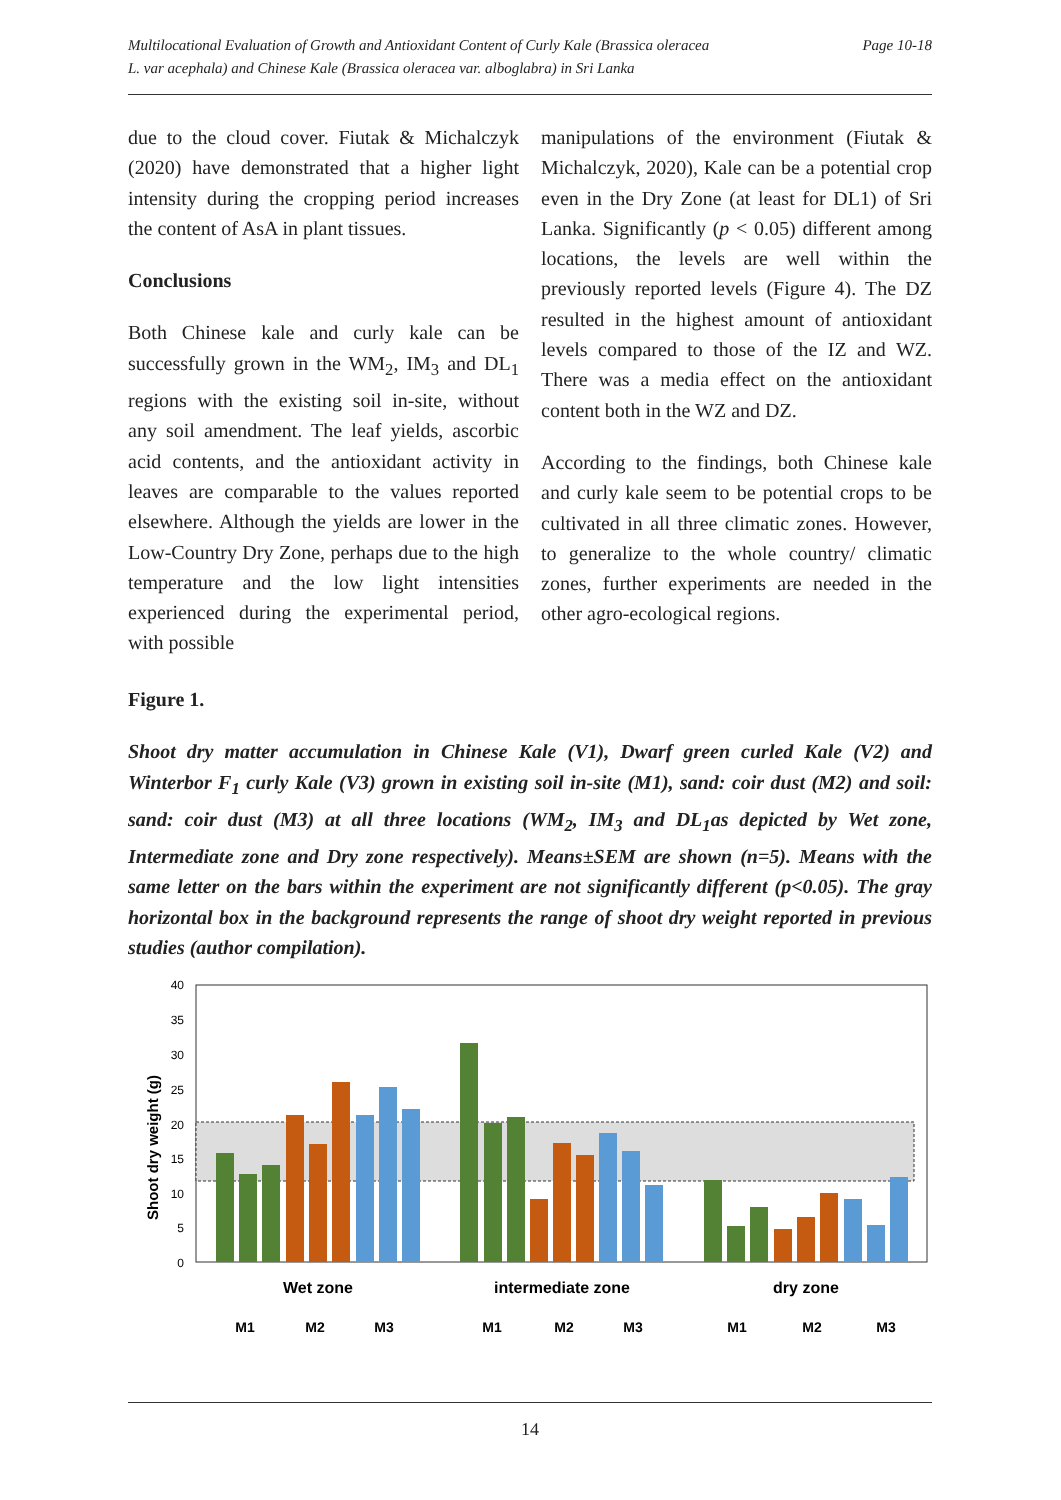Multilocational Evaluation of Growth and Antioxidant Content of Curly Kale (Brassica oleracea
L. var acephala) and Chinese Kale (Brassica oleracea var. alboglabra) in Sri Lanka
Page 10-18
due to the cloud cover. Fiutak & Michalczyk (2020) have demonstrated that a higher light intensity during the cropping period increases the content of AsA in plant tissues.
Conclusions
Both Chinese kale and curly kale can be successfully grown in the WM<sub>2</sub>, IM<sub>3</sub> and DL<sub>1</sub> regions with the existing soil in-site, without any soil amendment. The leaf yields, ascorbic acid contents, and the antioxidant activity in leaves are comparable to the values reported elsewhere. Although the yields are lower in the Low-Country Dry Zone, perhaps due to the high temperature and the low light intensities experienced during the experimental period, with possible
manipulations of the environment (Fiutak & Michalczyk, 2020), Kale can be a potential crop even in the Dry Zone (at least for DL1) of Sri Lanka. Significantly (p < 0.05) different among locations, the levels are well within the previously reported levels (Figure 4). The DZ resulted in the highest amount of antioxidant levels compared to those of the IZ and WZ. There was a media effect on the antioxidant content both in the WZ and DZ.
According to the findings, both Chinese kale and curly kale seem to be potential crops to be cultivated in all three climatic zones. However, to generalize to the whole country/ climatic zones, further experiments are needed in the other agro-ecological regions.
Figure 1.
Shoot dry matter accumulation in Chinese Kale (V1), Dwarf green curled Kale (V2) and Winterbor F<sub>1</sub> curly Kale (V3) grown in existing soil in-site (M1), sand: coir dust (M2) and soil: sand: coir dust (M3) at all three locations (WM<sub>2</sub>, IM<sub>3</sub> and DL<sub>1</sub>as depicted by Wet zone, Intermediate zone and Dry zone respectively). Means±SEM are shown (n=5). Means with the same letter on the bars within the experiment are not significantly different (p<0.05). The gray horizontal box in the background represents the range of shoot dry weight reported in previous studies (author compilation).
40
35
30
25
20
15
10
5
0
Shoot dry weight (g)
Wet zone
intermediate zone
dry zone
M1
M2
M3
M1
M2
M3
M1
M2
M3
14